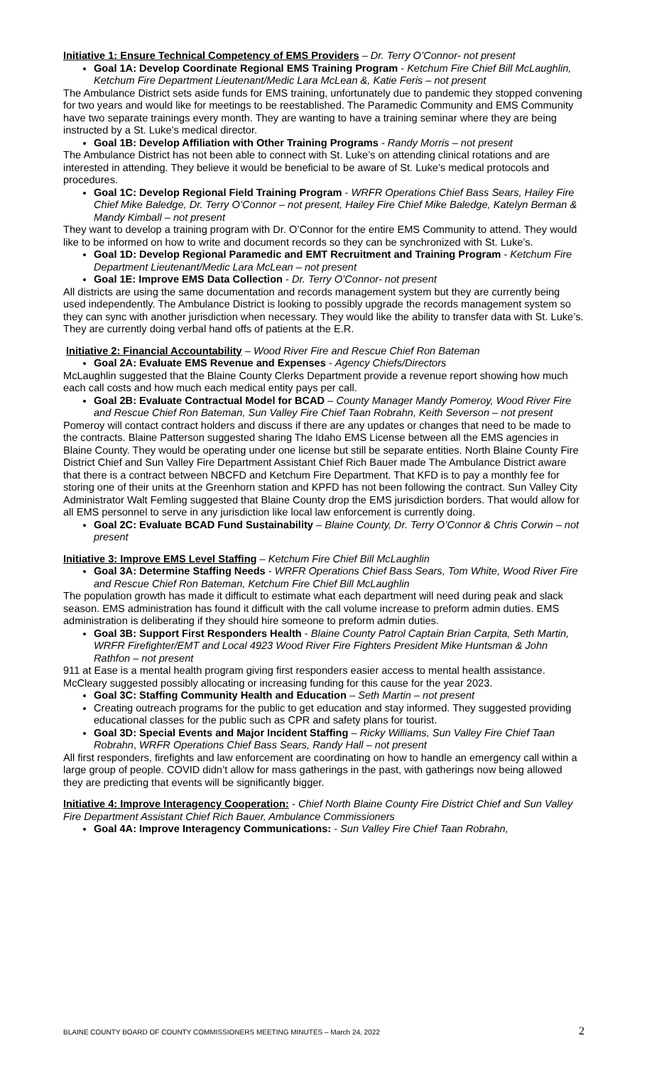Initiative 1: Ensure Technical Competency of EMS Providers – Dr. Terry O’Connor- not present
Goal 1A: Develop Coordinate Regional EMS Training Program - Ketchum Fire Chief Bill McLaughlin, Ketchum Fire Department Lieutenant/Medic Lara McLean &, Katie Feris – not present
The Ambulance District sets aside funds for EMS training, unfortunately due to pandemic they stopped convening for two years and would like for meetings to be reestablished. The Paramedic Community and EMS Community have two separate trainings every month. They are wanting to have a training seminar where they are being instructed by a St. Luke’s medical director.
Goal 1B: Develop Affiliation with Other Training Programs - Randy Morris – not present
The Ambulance District has not been able to connect with St. Luke’s on attending clinical rotations and are interested in attending. They believe it would be beneficial to be aware of St. Luke’s medical protocols and procedures.
Goal 1C: Develop Regional Field Training Program - WRFR Operations Chief Bass Sears, Hailey Fire Chief Mike Baledge, Dr. Terry O’Connor – not present, Hailey Fire Chief Mike Baledge, Katelyn Berman & Mandy Kimball – not present
They want to develop a training program with Dr. O’Connor for the entire EMS Community to attend. They would like to be informed on how to write and document records so they can be synchronized with St. Luke’s.
Goal 1D: Develop Regional Paramedic and EMT Recruitment and Training Program - Ketchum Fire Department Lieutenant/Medic Lara McLean – not present
Goal 1E: Improve EMS Data Collection - Dr. Terry O’Connor- not present
All districts are using the same documentation and records management system but they are currently being used independently. The Ambulance District is looking to possibly upgrade the records management system so they can sync with another jurisdiction when necessary. They would like the ability to transfer data with St. Luke’s. They are currently doing verbal hand offs of patients at the E.R.
Initiative 2: Financial Accountability – Wood River Fire and Rescue Chief Ron Bateman
Goal 2A: Evaluate EMS Revenue and Expenses - Agency Chiefs/Directors
McLaughlin suggested that the Blaine County Clerks Department provide a revenue report showing how much each call costs and how much each medical entity pays per call.
Goal 2B: Evaluate Contractual Model for BCAD – County Manager Mandy Pomeroy, Wood River Fire and Rescue Chief Ron Bateman, Sun Valley Fire Chief Taan Robrahn, Keith Severson – not present
Pomeroy will contact contract holders and discuss if there are any updates or changes that need to be made to the contracts. Blaine Patterson suggested sharing The Idaho EMS License between all the EMS agencies in Blaine County. They would be operating under one license but still be separate entities. North Blaine County Fire District Chief and Sun Valley Fire Department Assistant Chief Rich Bauer made The Ambulance District aware that there is a contract between NBCFD and Ketchum Fire Department. That KFD is to pay a monthly fee for storing one of their units at the Greenhorn station and KPFD has not been following the contract. Sun Valley City Administrator Walt Femling suggested that Blaine County drop the EMS jurisdiction borders. That would allow for all EMS personnel to serve in any jurisdiction like local law enforcement is currently doing.
Goal 2C: Evaluate BCAD Fund Sustainability – Blaine County, Dr. Terry O’Connor & Chris Corwin – not present
Initiative 3: Improve EMS Level Staffing – Ketchum Fire Chief Bill McLaughlin
Goal 3A: Determine Staffing Needs - WRFR Operations Chief Bass Sears, Tom White, Wood River Fire and Rescue Chief Ron Bateman, Ketchum Fire Chief Bill McLaughlin
The population growth has made it difficult to estimate what each department will need during peak and slack season. EMS administration has found it difficult with the call volume increase to preform admin duties. EMS administration is deliberating if they should hire someone to preform admin duties.
Goal 3B: Support First Responders Health - Blaine County Patrol Captain Brian Carpita, Seth Martin, WRFR Firefighter/EMT and Local 4923 Wood River Fire Fighters President Mike Huntsman & John Rathfon – not present
911 at Ease is a mental health program giving first responders easier access to mental health assistance. McCleary suggested possibly allocating or increasing funding for this cause for the year 2023.
Goal 3C: Staffing Community Health and Education – Seth Martin – not present
Creating outreach programs for the public to get education and stay informed. They suggested providing educational classes for the public such as CPR and safety plans for tourist.
Goal 3D: Special Events and Major Incident Staffing – Ricky Williams, Sun Valley Fire Chief Taan Robrahn, WRFR Operations Chief Bass Sears, Randy Hall – not present
All first responders, firefights and law enforcement are coordinating on how to handle an emergency call within a large group of people. COVID didn’t allow for mass gatherings in the past, with gatherings now being allowed they are predicting that events will be significantly bigger.
Initiative 4: Improve Interagency Cooperation: - Chief North Blaine County Fire District Chief and Sun Valley Fire Department Assistant Chief Rich Bauer, Ambulance Commissioners
Goal 4A: Improve Interagency Communications: - Sun Valley Fire Chief Taan Robrahn,
BLAINE COUNTY BOARD OF COUNTY COMMISSIONERS MEETING MINUTES – March 24, 2022 2